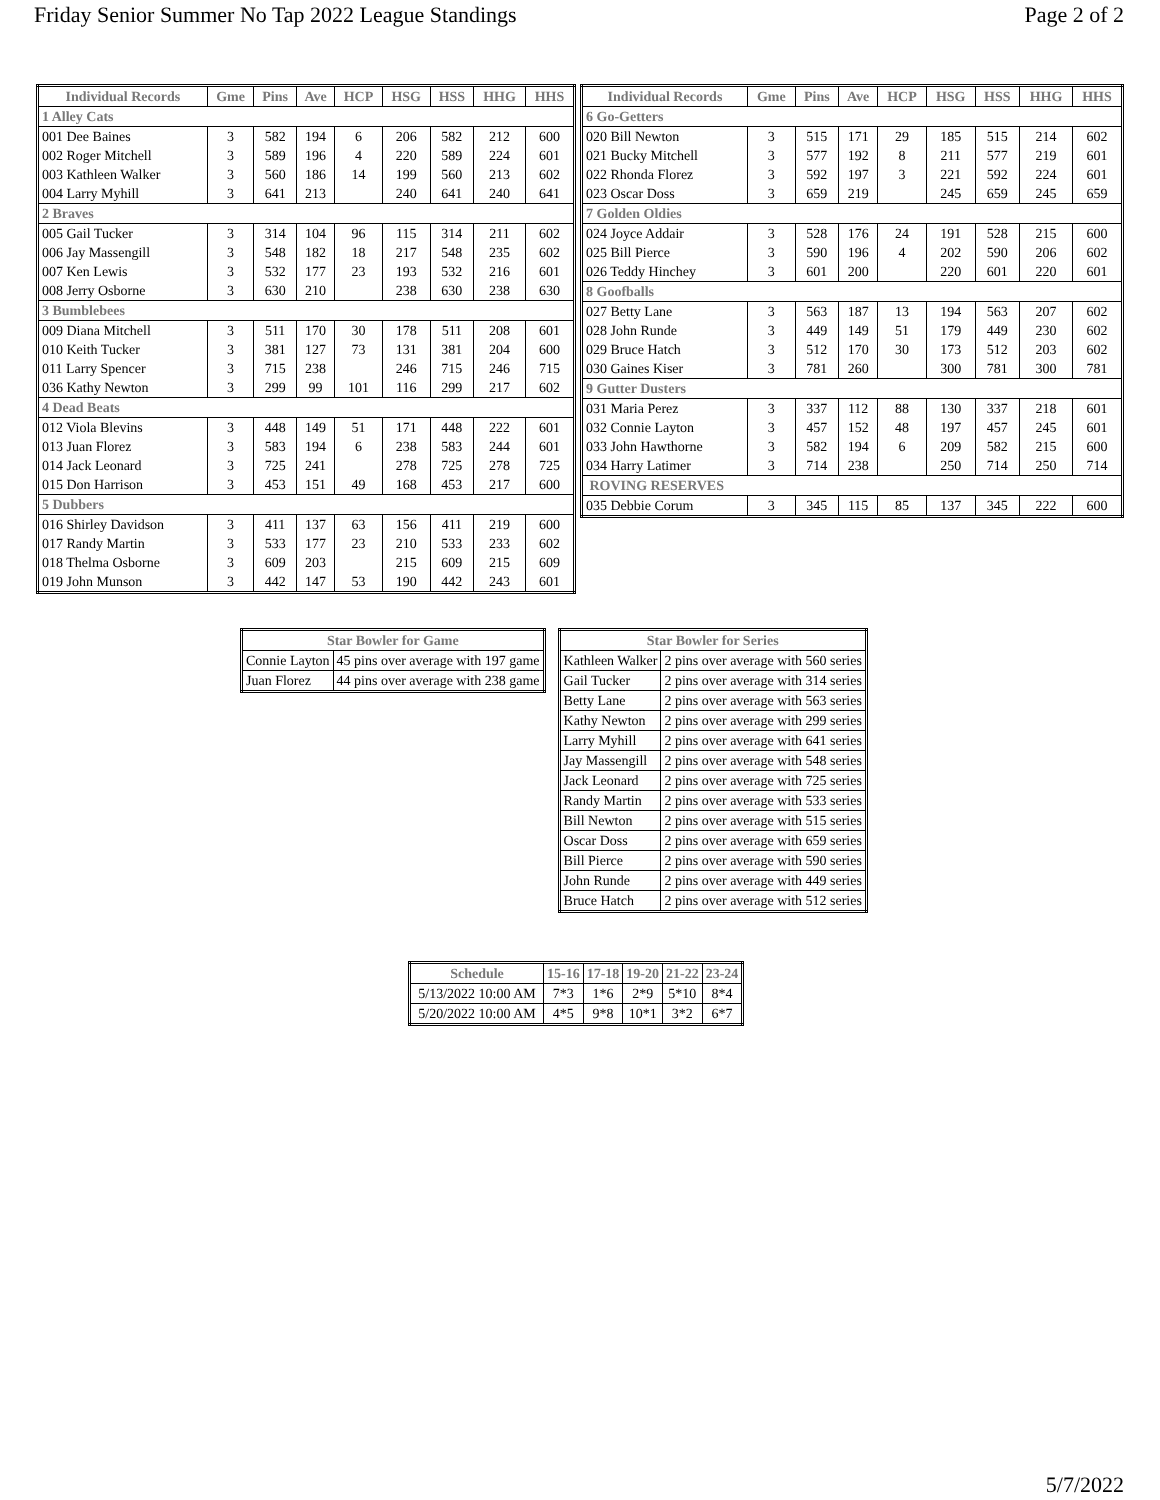Friday Senior Summer No Tap 2022 League Standings Page 2 of 2
| Individual Records | Gme | Pins | Ave | HCP | HSG | HSS | HHG | HHS |
| --- | --- | --- | --- | --- | --- | --- | --- | --- |
| 1 Alley Cats | | | | | | | | |
| 001 Dee Baines | 3 | 582 | 194 | 6 | 206 | 582 | 212 | 600 |
| 002 Roger Mitchell | 3 | 589 | 196 | 4 | 220 | 589 | 224 | 601 |
| 003 Kathleen Walker | 3 | 560 | 186 | 14 | 199 | 560 | 213 | 602 |
| 004 Larry Myhill | 3 | 641 | 213 | | 240 | 641 | 240 | 641 |
| 2 Braves | | | | | | | | |
| 005 Gail Tucker | 3 | 314 | 104 | 96 | 115 | 314 | 211 | 602 |
| 006 Jay Massengill | 3 | 548 | 182 | 18 | 217 | 548 | 235 | 602 |
| 007 Ken Lewis | 3 | 532 | 177 | 23 | 193 | 532 | 216 | 601 |
| 008 Jerry Osborne | 3 | 630 | 210 | | 238 | 630 | 238 | 630 |
| 3 Bumblebees | | | | | | | | |
| 009 Diana Mitchell | 3 | 511 | 170 | 30 | 178 | 511 | 208 | 601 |
| 010 Keith Tucker | 3 | 381 | 127 | 73 | 131 | 381 | 204 | 600 |
| 011 Larry Spencer | 3 | 715 | 238 | | 246 | 715 | 246 | 715 |
| 036 Kathy Newton | 3 | 299 | 99 | 101 | 116 | 299 | 217 | 602 |
| 4 Dead Beats | | | | | | | | |
| 012 Viola Blevins | 3 | 448 | 149 | 51 | 171 | 448 | 222 | 601 |
| 013 Juan Florez | 3 | 583 | 194 | 6 | 238 | 583 | 244 | 601 |
| 014 Jack Leonard | 3 | 725 | 241 | | 278 | 725 | 278 | 725 |
| 015 Don Harrison | 3 | 453 | 151 | 49 | 168 | 453 | 217 | 600 |
| 5 Dubbers | | | | | | | | |
| 016 Shirley Davidson | 3 | 411 | 137 | 63 | 156 | 411 | 219 | 600 |
| 017 Randy Martin | 3 | 533 | 177 | 23 | 210 | 533 | 233 | 602 |
| 018 Thelma Osborne | 3 | 609 | 203 | | 215 | 609 | 215 | 609 |
| 019 John Munson | 3 | 442 | 147 | 53 | 190 | 442 | 243 | 601 |
| Individual Records | Gme | Pins | Ave | HCP | HSG | HSS | HHG | HHS |
| --- | --- | --- | --- | --- | --- | --- | --- | --- |
| 6 Go-Getters | | | | | | | | |
| 020 Bill Newton | 3 | 515 | 171 | 29 | 185 | 515 | 214 | 602 |
| 021 Bucky Mitchell | 3 | 577 | 192 | 8 | 211 | 577 | 219 | 601 |
| 022 Rhonda Florez | 3 | 592 | 197 | 3 | 221 | 592 | 224 | 601 |
| 023 Oscar Doss | 3 | 659 | 219 | | 245 | 659 | 245 | 659 |
| 7 Golden Oldies | | | | | | | | |
| 024 Joyce Addair | 3 | 528 | 176 | 24 | 191 | 528 | 215 | 600 |
| 025 Bill Pierce | 3 | 590 | 196 | 4 | 202 | 590 | 206 | 602 |
| 026 Teddy Hinchey | 3 | 601 | 200 | | 220 | 601 | 220 | 601 |
| 8 Goofballs | | | | | | | | |
| 027 Betty Lane | 3 | 563 | 187 | 13 | 194 | 563 | 207 | 602 |
| 028 John Runde | 3 | 449 | 149 | 51 | 179 | 449 | 230 | 602 |
| 029 Bruce Hatch | 3 | 512 | 170 | 30 | 173 | 512 | 203 | 602 |
| 030 Gaines Kiser | 3 | 781 | 260 | | 300 | 781 | 300 | 781 |
| 9 Gutter Dusters | | | | | | | | |
| 031 Maria Perez | 3 | 337 | 112 | 88 | 130 | 337 | 218 | 601 |
| 032 Connie Layton | 3 | 457 | 152 | 48 | 197 | 457 | 245 | 601 |
| 033 John Hawthorne | 3 | 582 | 194 | 6 | 209 | 582 | 215 | 600 |
| 034 Harry Latimer | 3 | 714 | 238 | | 250 | 714 | 250 | 714 |
| ROVING RESERVES | | | | | | | | |
| 035 Debbie Corum | 3 | 345 | 115 | 85 | 137 | 345 | 222 | 600 |
| Star Bowler for Game | |
| --- | --- |
| Connie Layton | 45 pins over average with 197 game |
| Juan Florez | 44 pins over average with 238 game |
| Star Bowler for Series | |
| --- | --- |
| Kathleen Walker | 2 pins over average with 560 series |
| Gail Tucker | 2 pins over average with 314 series |
| Betty Lane | 2 pins over average with 563 series |
| Kathy Newton | 2 pins over average with 299 series |
| Larry Myhill | 2 pins over average with 641 series |
| Jay Massengill | 2 pins over average with 548 series |
| Jack Leonard | 2 pins over average with 725 series |
| Randy Martin | 2 pins over average with 533 series |
| Bill Newton | 2 pins over average with 515 series |
| Oscar Doss | 2 pins over average with 659 series |
| Bill Pierce | 2 pins over average with 590 series |
| John Runde | 2 pins over average with 449 series |
| Bruce Hatch | 2 pins over average with 512 series |
| Schedule | 15-16 | 17-18 | 19-20 | 21-22 | 23-24 |
| --- | --- | --- | --- | --- | --- |
| 5/13/2022 10:00 AM | 7*3 | 1*6 | 2*9 | 5*10 | 8*4 |
| 5/20/2022 10:00 AM | 4*5 | 9*8 | 10*1 | 3*2 | 6*7 |
5/7/2022